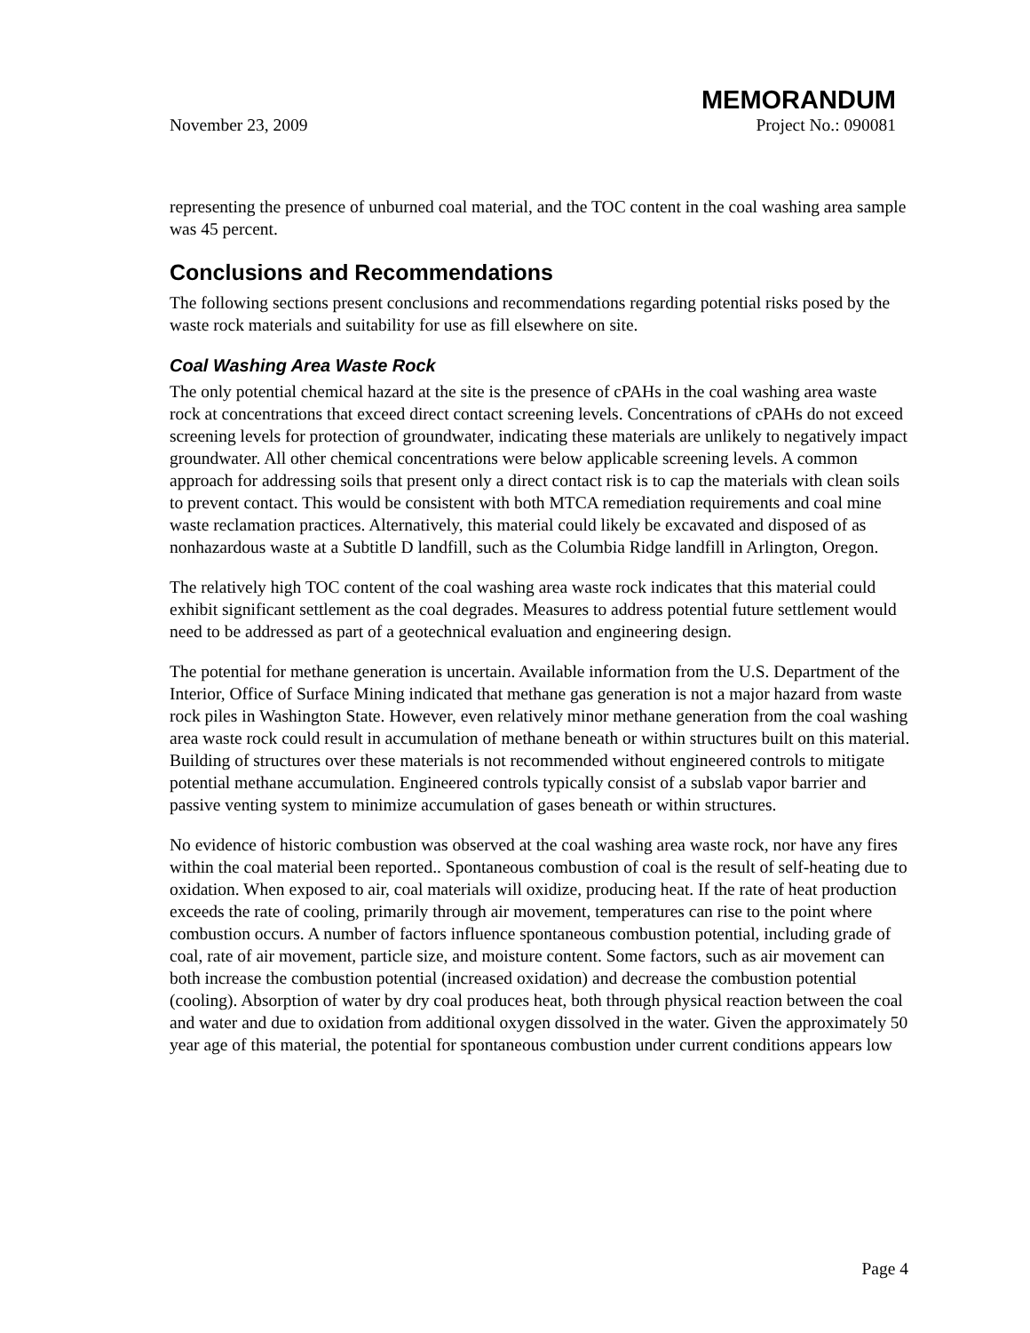MEMORANDUM
November 23, 2009 Project No.: 090081
representing the presence of unburned coal material, and the TOC content in the coal washing area sample was 45 percent.
Conclusions and Recommendations
The following sections present conclusions and recommendations regarding potential risks posed by the waste rock materials and suitability for use as fill elsewhere on site.
Coal Washing Area Waste Rock
The only potential chemical hazard at the site is the presence of cPAHs in the coal washing area waste rock at concentrations that exceed direct contact screening levels. Concentrations of cPAHs do not exceed screening levels for protection of groundwater, indicating these materials are unlikely to negatively impact groundwater. All other chemical concentrations were below applicable screening levels. A common approach for addressing soils that present only a direct contact risk is to cap the materials with clean soils to prevent contact. This would be consistent with both MTCA remediation requirements and coal mine waste reclamation practices. Alternatively, this material could likely be excavated and disposed of as nonhazardous waste at a Subtitle D landfill, such as the Columbia Ridge landfill in Arlington, Oregon.
The relatively high TOC content of the coal washing area waste rock indicates that this material could exhibit significant settlement as the coal degrades. Measures to address potential future settlement would need to be addressed as part of a geotechnical evaluation and engineering design.
The potential for methane generation is uncertain. Available information from the U.S. Department of the Interior, Office of Surface Mining indicated that methane gas generation is not a major hazard from waste rock piles in Washington State. However, even relatively minor methane generation from the coal washing area waste rock could result in accumulation of methane beneath or within structures built on this material. Building of structures over these materials is not recommended without engineered controls to mitigate potential methane accumulation. Engineered controls typically consist of a subslab vapor barrier and passive venting system to minimize accumulation of gases beneath or within structures.
No evidence of historic combustion was observed at the coal washing area waste rock, nor have any fires within the coal material been reported.. Spontaneous combustion of coal is the result of self-heating due to oxidation. When exposed to air, coal materials will oxidize, producing heat. If the rate of heat production exceeds the rate of cooling, primarily through air movement, temperatures can rise to the point where combustion occurs. A number of factors influence spontaneous combustion potential, including grade of coal, rate of air movement, particle size, and moisture content. Some factors, such as air movement can both increase the combustion potential (increased oxidation) and decrease the combustion potential (cooling). Absorption of water by dry coal produces heat, both through physical reaction between the coal and water and due to oxidation from additional oxygen dissolved in the water. Given the approximately 50 year age of this material, the potential for spontaneous combustion under current conditions appears low
Page 4